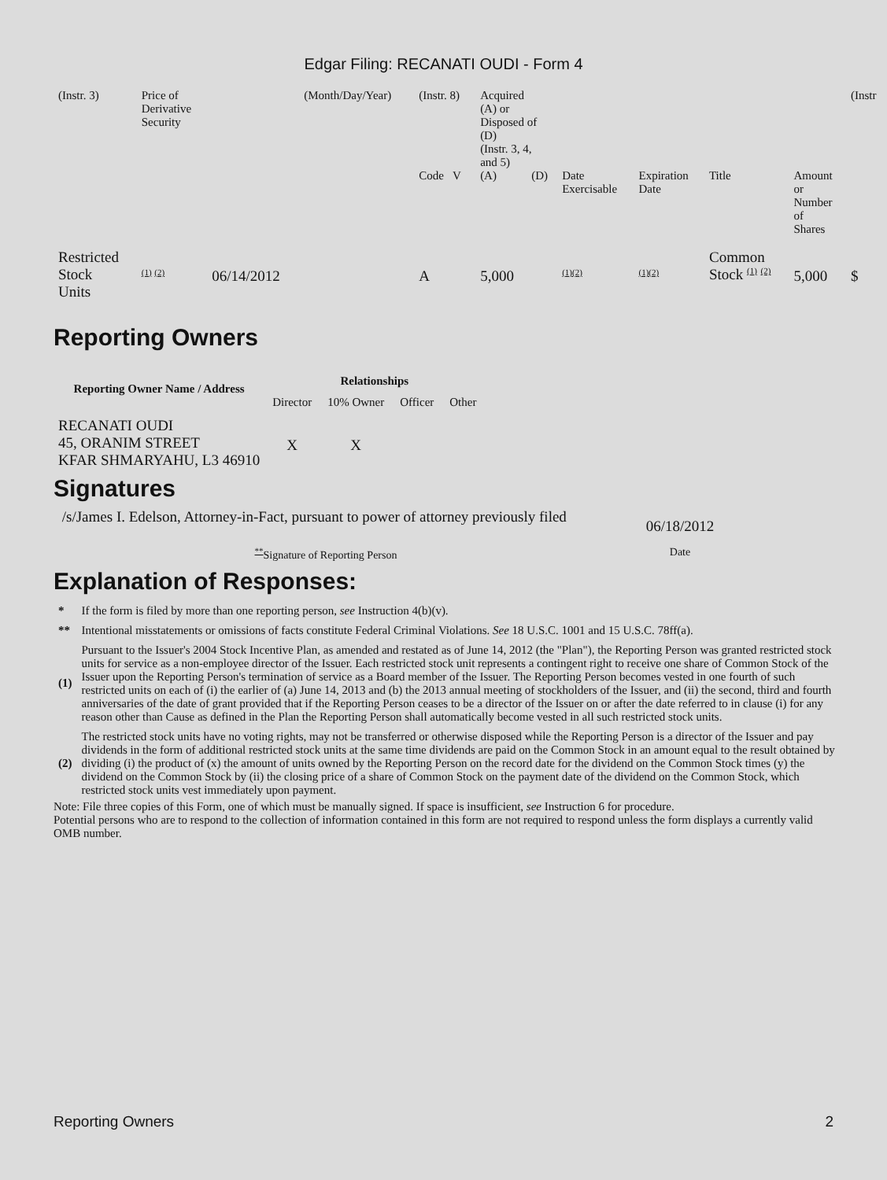Edgar Filing: RECANATI OUDI - Form 4
| (Instr. 3) | Price of Derivative Security | | (Month/Day/Year) | (Instr. 8) | Acquired (A) or Disposed of (D) (Instr. 3, 4, and 5) | | | | | | (Instr |
| | | | | Code V | (A) | (D) | Date Exercisable | Expiration Date | Title | Amount or Number of Shares | |
| Restricted Stock Units | <sup>(1)</sup> <sup>(2)</sup> | 06/14/2012 | | A | 5,000 | | <sup>(1)(2)</sup> | <sup>(1)(2)</sup> | Common Stock <sup>(1)</sup> <sup>(2)</sup> | 5,000 | $ |
Reporting Owners
| Reporting Owner Name / Address | Relationships | | | |
| --- | --- | --- | --- | --- |
| | Director | 10% Owner | Officer | Other |
| RECANATI OUDI 45, ORANIM STREET KFAR SHMARYAHU, L3 46910 | X | X | | |
Signatures
| /s/James I. Edelson, Attorney-in-Fact, pursuant to power of attorney previously filed | 06/18/2012 |
| <sup>**</sup> Signature of Reporting Person | Date |
Explanation of Responses:
| * | If the form is filed by more than one reporting person, see Instruction 4(b)(v). |
| ** | Intentional misstatements or omissions of facts constitute Federal Criminal Violations. See 18 U.S.C. 1001 and 15 U.S.C. 78ff(a). |
| (1) | Pursuant to the Issuer's 2004 Stock Incentive Plan, as amended and restated as of June 14, 2012 (the "Plan"), the Reporting Person was granted restricted stock units for service as a non-employee director of the Issuer. Each restricted stock unit represents a contingent right to receive one share of Common Stock of the Issuer upon the Reporting Person's termination of service as a Board member of the Issuer. The Reporting Person becomes vested in one fourth of such restricted units on each of (i) the earlier of (a) June 14, 2013 and (b) the 2013 annual meeting of stockholders of the Issuer, and (ii) the second, third and fourth anniversaries of the date of grant provided that if the Reporting Person ceases to be a director of the Issuer on or after the date referred to in clause (i) for any reason other than Cause as defined in the Plan the Reporting Person shall automatically become vested in all such restricted stock units. |
| (2) | The restricted stock units have no voting rights, may not be transferred or otherwise disposed while the Reporting Person is a director of the Issuer and pay dividends in the form of additional restricted stock units at the same time dividends are paid on the Common Stock in an amount equal to the result obtained by dividing (i) the product of (x) the amount of units owned by the Reporting Person on the record date for the dividend on the Common Stock times (y) the dividend on the Common Stock by (ii) the closing price of a share of Common Stock on the payment date of the dividend on the Common Stock, which restricted stock units vest immediately upon payment. |
Note: File three copies of this Form, one of which must be manually signed. If space is insufficient, see Instruction 6 for procedure.
Potential persons who are to respond to the collection of information contained in this form are not required to respond unless the form displays a currently valid OMB number.
Reporting Owners 2